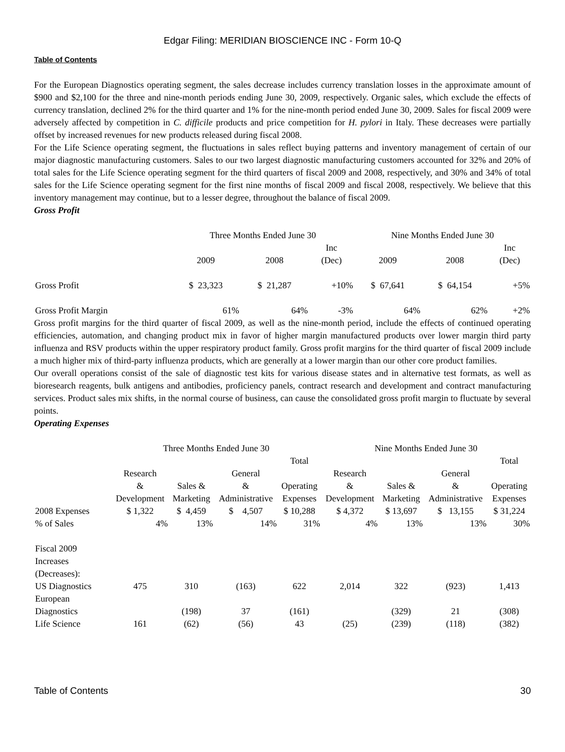Edgar Filing: MERIDIAN BIOSCIENCE INC - Form 10-Q
Table of Contents
For the European Diagnostics operating segment, the sales decrease includes currency translation losses in the approximate amount of $900 and $2,100 for the three and nine-month periods ending June 30, 2009, respectively. Organic sales, which exclude the effects of currency translation, declined 2% for the third quarter and 1% for the nine-month period ended June 30, 2009. Sales for fiscal 2009 were adversely affected by competition in C. difficile products and price competition for H. pylori in Italy. These decreases were partially offset by increased revenues for new products released during fiscal 2008.
For the Life Science operating segment, the fluctuations in sales reflect buying patterns and inventory management of certain of our major diagnostic manufacturing customers. Sales to our two largest diagnostic manufacturing customers accounted for 32% and 20% of total sales for the Life Science operating segment for the third quarters of fiscal 2009 and 2008, respectively, and 30% and 34% of total sales for the Life Science operating segment for the first nine months of fiscal 2009 and fiscal 2008, respectively. We believe that this inventory management may continue, but to a lesser degree, throughout the balance of fiscal 2009.
Gross Profit
| | Three Months Ended June 30 | | | Nine Months Ended June 30 | | |
| --- | --- | --- | --- | --- | --- | --- |
| | | | Inc | | | Inc |
| | 2009 | 2008 | (Dec) | 2009 | 2008 | (Dec) |
| Gross Profit | $ 23,323 | $ 21,287 | +10% | $ 67,641 | $ 64,154 | +5% |
| Gross Profit Margin | 61% | 64% | -3% | 64% | 62% | +2% |
Gross profit margins for the third quarter of fiscal 2009, as well as the nine-month period, include the effects of continued operating efficiencies, automation, and changing product mix in favor of higher margin manufactured products over lower margin third party influenza and RSV products within the upper respiratory product family. Gross profit margins for the third quarter of fiscal 2009 include a much higher mix of third-party influenza products, which are generally at a lower margin than our other core product families.
Our overall operations consist of the sale of diagnostic test kits for various disease states and in alternative test formats, as well as bioresearch reagents, bulk antigens and antibodies, proficiency panels, contract research and development and contract manufacturing services. Product sales mix shifts, in the normal course of business, can cause the consolidated gross profit margin to fluctuate by several points.
Operating Expenses
| | Three Months Ended June 30 | | | | Nine Months Ended June 30 | | | |
| --- | --- | --- | --- | --- | --- | --- | --- | --- |
| | Research & Development | Sales & Marketing | General & Administrative | Total Operating Expenses | Research & Development | Sales & Marketing | General & Administrative | Total Operating Expenses |
| 2008 Expenses | $ 1,322 | $ 4,459 | $ 4,507 | $ 10,288 | $ 4,372 | $ 13,697 | $ 13,155 | $ 31,224 |
| % of Sales | 4% | 13% | 14% | 31% | 4% | 13% | 13% | 30% |
| Fiscal 2009 Increases (Decreases): | | | | | | | | |
| US Diagnostics | 475 | 310 | (163) | 622 | 2,014 | 322 | (923) | 1,413 |
| European Diagnostics | | (198) | 37 | (161) | | (329) | 21 | (308) |
| Life Science | 161 | (62) | (56) | 43 | (25) | (239) | (118) | (382) |
Table of Contents 30